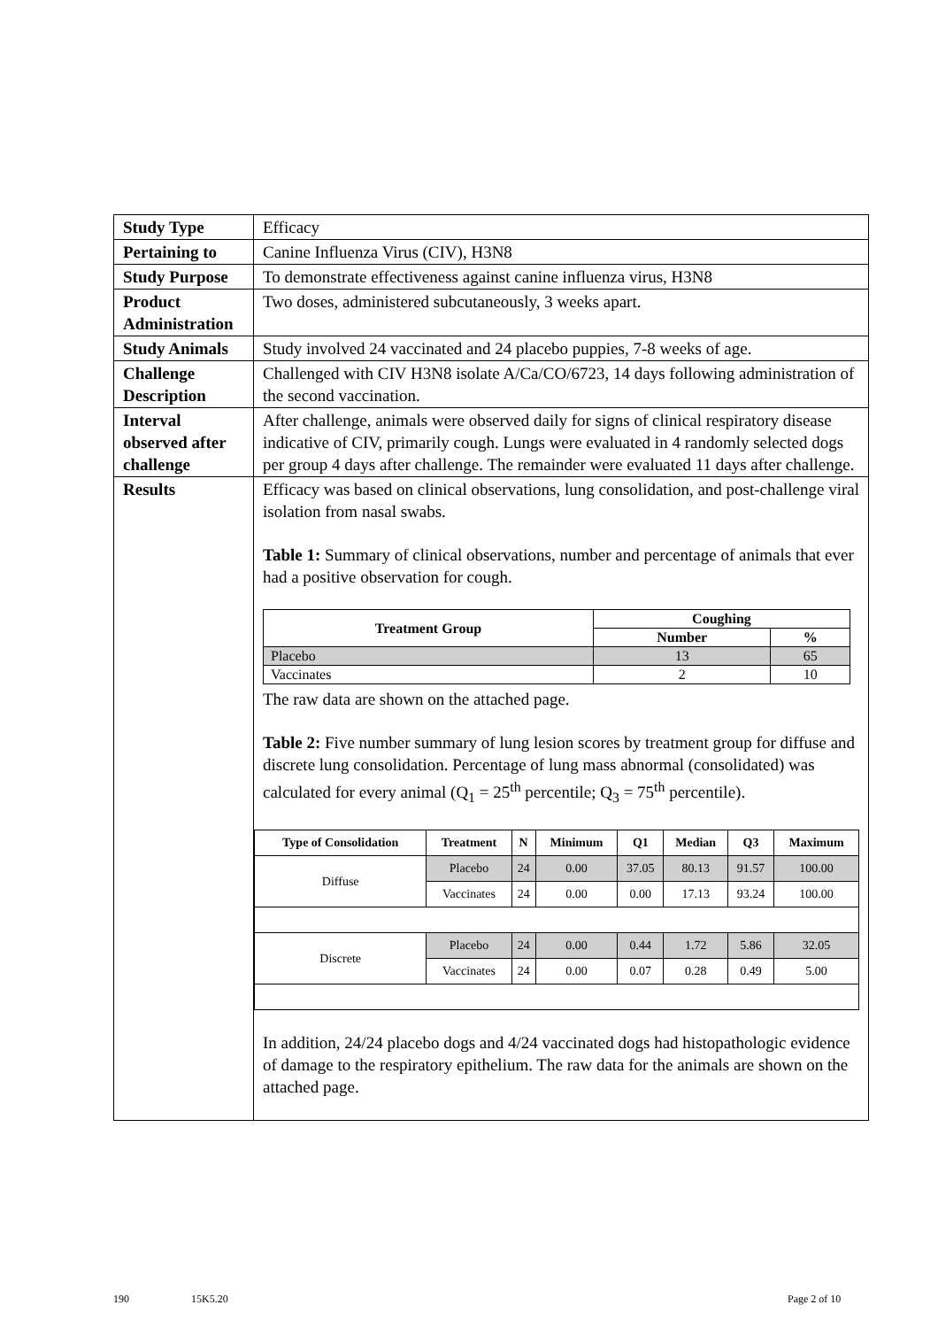| Study Type | Efficacy |
| Pertaining to | Canine Influenza Virus (CIV), H3N8 |
| Study Purpose | To demonstrate effectiveness against canine influenza virus, H3N8 |
| Product Administration | Two doses, administered subcutaneously, 3 weeks apart. |
| Study Animals | Study involved 24 vaccinated and 24 placebo puppies, 7-8 weeks of age. |
| Challenge Description | Challenged with CIV H3N8 isolate A/Ca/CO/6723, 14 days following administration of the second vaccination. |
| Interval observed after challenge | After challenge, animals were observed daily for signs of clinical respiratory disease indicative of CIV, primarily cough. Lungs were evaluated in 4 randomly selected dogs per group 4 days after challenge. The remainder were evaluated 11 days after challenge. |
| Results | Efficacy was based on clinical observations, lung consolidation, and post-challenge viral isolation from nasal swabs. Table 1: Summary of clinical observations, number and percentage of animals that ever had a positive observation for cough. / Treatment Group / Coughing / / / --- / --- / --- / / / Number / % / / Placebo / 13 / 65 / / Vaccinates / 2 / 10 / The raw data are shown on the attached page. Table 2: Five number summary of lung lesion scores by treatment group for diffuse and discrete lung consolidation. Percentage of lung mass abnormal (consolidated) was calculated for every animal (Q<sub>1</sub> = 25<sup>th</sup> percentile; Q<sub>3</sub> = 75<sup>th</sup> percentile). / Type of Consolidation / Treatment / N / Minimum / Q1 / Median / Q3 / Maximum / / --- / --- / --- / --- / --- / --- / --- / --- / / Diffuse / Placebo / 24 / 0.00 / 37.05 / 80.13 / 91.57 / 100.00 / / / Vaccinates / 24 / 0.00 / 0.00 / 17.13 / 93.24 / 100.00 / / Discrete / Placebo / 24 / 0.00 / 0.44 / 1.72 / 5.86 / 32.05 / / / Vaccinates / 24 / 0.00 / 0.07 / 0.28 / 0.49 / 5.00 / In addition, 24/24 placebo dogs and 4/24 vaccinated dogs had histopathologic evidence of damage to the respiratory epithelium. The raw data for the animals are shown on the attached page. |
190 15K5.20 Page 2 of 10